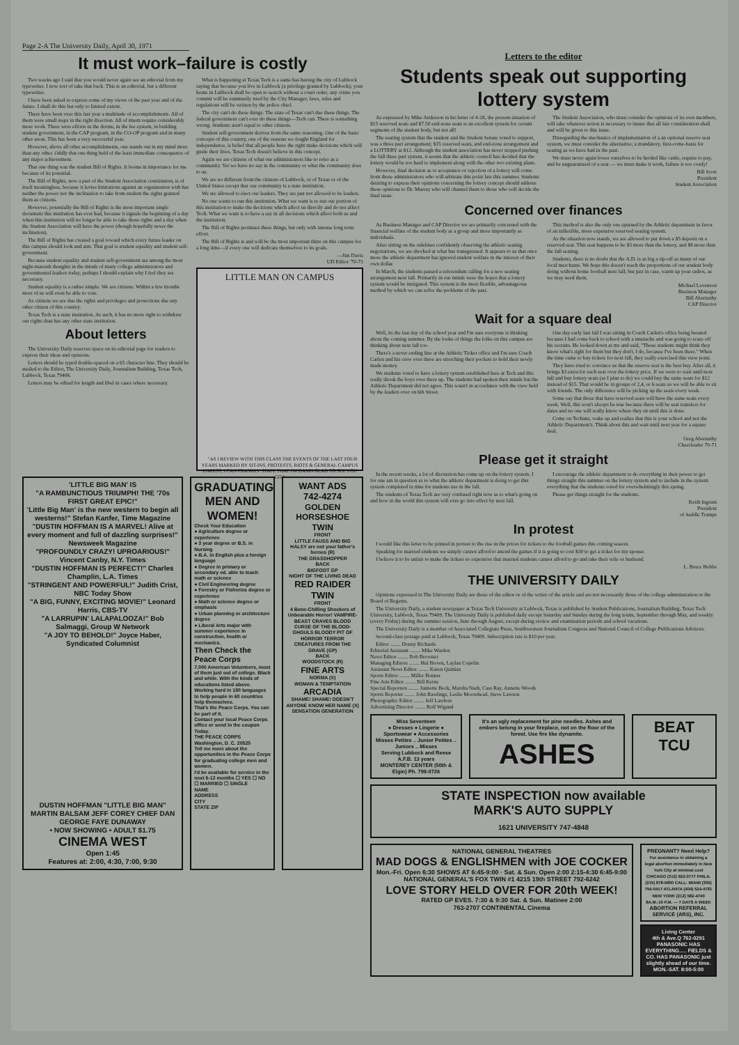Page 2-A The University Daily, April 30, 1971
It must work–failure is costly
Two weeks ago I said that you would never again see an editorial from my typewriter. I now sort of take that back. This is an editorial, but a different typewriter.
I have been asked to express some of my views of the past year and of the future. I shall do this but only to limited extent.
There have been over this last year a multitude of accomplishments. All of them were small steps in the right direction. All of tmem require considerably more work. There were efforts in the dorms, in the fee system, in building student government, in the CAP program, in the CO-OP program and in many other areas. This has been a very successful year.
However, above all other accomplishments, one stands out in my mind more than any other. Oddly that one thing held of the least immediate consequence of any major achievement.
That one thing was the student Bill of Rights. It looms in importance for me because of its potential.
The Bill of Rights, now a part of the Student Association constitution, is of itself meaningless, because it levies limitations against an organization with has neither the power nor the inclination to take from student the rights granted them as citizens.
However, potentially the Bill of Rights is the most important single document this institution has ever had, because it signals the beginning of a day when this institution will no longer be able to take those rights and a day when the Student Association will have the power (though hopefully never the inclination).
The Bill of Rights has created a goal toward which every future leader on this campus should look and aim. That goal is student equality and student self-government.
Because student equality and student self-government are among the most night-mareish thoughts in the minds of many college administrators and governmental leaders today, perhaps I should explain why I feel they are necessary.
Student equality is a rather simple. We are citizens. Within a few months most of us will even be able to vote.
As citizens we are due the rights and privileges and protections due any other citizen of this country.
Texas Tech is a state institution. As such, it has no more right to withdraw our rights than has any other state institution.
About letters
The University Daily reserves space on its editorial page for readers to express their ideas and opinions.
Letters should be typed double-spaced on a 65 character line. They should be mailed to the Editor, The University Daily, Journalism Building, Texae Tech, Lubbock, Texas 79406.
Letters may be edited for length and libel in cases where necessary.
What is happening at Texas Tech is a same has having the city of Lubbock saying that because you live in Lubbock (a privilege granted by Lubbock); your home in Lubbock shall be open to search without a court order; any crime you commit will be summarily tried by the City Manager; laws, rules and regulations will be written by the police chief.
The city can't do these things. The state of Texas can't due these things. The federal government can't ever do these things—Tech can. There is something wrong. Students aren't equal to other citizens.
Student self-government derives from the same reasoning. One of the basic concepts of this country, one of the reasons we fought England for independence, is belief that all people have the right make decisions which will guide their lives. Texas Tech doesn't believe in this concept.
Again we are citizens of what our administrators like to refer as a community. Yet we have no say in the community or what the community does to us.
We are no different from the citizens of Lubbock, or of Texas or of the United States except that our community is a state institution.
We are allowed to elect our leaders. They are just not allowed to be leaders.
No one wants to run this institution. What we want is to run our portion of this institution to make the decisions which affect us directly and do not affect Tech. What we want is to have a say in all decisions which affect both us and the institution.
The Bill of Rights promises these things, but only with intense long term effort.
The Bill of Rights is and will be the most important thins on this campus for a long time—if every one will dedicate themselves to its goals.
—Jim Davis
UD Editor '70-71
LITTLE MAN ON CAMPUS
"AS I REVIEW WITH THIS CLASS THE EVENTS OF THE LAST FOUR YEARS MARKED BY SIT-INS, PROTESTS, RIOTS & GENERAL CAMPUS UNREST, I CAN FRANKLY STATE THAT I'M DAMN GLAD TO SEE YOU GO."
'LITTLE BIG MAN' IS
"A RAMBUNCTIOUS TRIUMPH! THE '70s FIRST GREAT EPIC!"
'Little Big Man' is the new western to begin all westerns!" Stefan Kanfer, Time Magazine
"DUSTIN HOFFMAN IS A MARVEL! Alive at every moment and full of dazzling surprises!" Newsweek Magazine
"PROFOUNDLY CRAZY! UPROARIOUS!" Vincent Canby, N.Y. Times
"DUSTIN HOFFMAN IS PERFECT!" Charles Champlin, L.A. Times
"STRINGENT AND POWERFUL!" Judith Crist, NBC Today Show
"A BIG, FUNNY, EXCITING MOVIE!" Leonard Harris, CBS-TV
"A LARRUPIN' LALAPALOOZA!" Bob Salmaggi, Group W Network
"A JOY TO BEHOLD!" Joyce Haber, Syndicated Columnist
DUSTIN HOFFMAN "LITTLE BIG MAN"
MARTIN BALSAM JEFF COREY CHIEF DAN GEORGE FAYE DUNAWAY
• NOW SHOWING • ADULT $1.75
CINEMA WEST
Open 1:45
Features at: 2:00, 4:30, 7:00, 9:30
GRADUATING MEN AND WOMEN!
Check Your Education
● Agriculture degree or experience
● 3 year degree or B.S. in Nursing
● B.A. in English plus a foreign language
● Degree in primary or secondary ed. able to teach math or science
● Civil Engineering degree
● Forestry or Fisheries degree or experience
● Math or science degree or emphasis
● Urban planning or architecture degree
● Liberal Arts major with summer experience in construction, health or mechanics.
Then Check the Peace Corps
7,000 American Volunteers, most of them just out of college. Black and white. With the kinds of educations listed above. Working hard in 180 languages to help people in 60 countries help themselves.
That's the Peace Corps. You can be part of it.
Contact your local Peace Corps office or send in the coupon Today.
THE PEACE CORPS Washington, D. C. 20525
Tell me more about the opportunities in the Peace Corps for graduating college men and women.
I'd be available for service in the next 6-12 months ☐ YES ☐ NO ☐ MARRIED ☐ SINGLE
NAME
ADDRESS
CITY
STATE ZIP
WANT ADS
742-4274
GOLDEN HORSESHOE TWIN
FRONT
LITTLE FAUSS AND BIG HALSY are not your father's heroes (R)
THE GRASSHOPPER
BACK
BIGFOOT GP
NIGHT OF THE LIVING DEAD
RED RAIDER TWIN
FRONT
4 Bone-Chilling Shockers of Unbearable Horror! VAMPIRE-BEAST CRAVES BLOOD CURSE OF THE BLOOD-GHOULS BLOODY PIT OF HORROR TERROR CREATURES FROM THE GRAVE (GP)
BACK
WOODSTOCK (R)
FINE ARTS
NORMA (X)
WOMAN & TEMPTATION
ARCADIA
SHAME! SHAME! DOESN'T ANYONE KNOW HER NAME (X)
SENSATION GENERATION
Letters to the editor
Students speak out supporting lottery system
As expressed by Mike Anderson in his letter of 4-28, the present situation of $15 reserved seats and $7.50 end-zone seats is an excellent system for certain segments of the student body, but not all!
The seating system that the student and the Student Senate voted to support, was a three part arrangement; $15 reserved seats, and end-zone arrangement and a LOTTERY at $12. Although the student association has never stopped pushing the full three part system, it seems that the athletic council has decided that the lottery would be too hard to implement along with the other two existing plans.
However, final decision as to acceptance or rejection of a lottery will come from those administrators who will arbitrate this point late this summer. Students desiring to express their opinions concerning the lottery concept should address these opinions to Dr. Murray who will channel them to those who will decide the final issue.
The Student Association, who must consider the opinions of its own members, will take whatever action is necessary to insure that all fair consideration shall and will be given to this issue.
Disregarding the mechanics of implementation of a an optional reserve seat system, we must consider the alternative; a mandatory, first-come-basis for seating as we have had in the past.
We must never again lower ourselves to be herded like cattle, require to pay, and be unguaranteed of a seat — we must make it work, failure is too costly!
Bill Scott
President
Student Association
Concerned over finances
As Business Manager and CAP Director we are primarily concerned with the financial welfare of the student body as a group and more importantly as individuals.
After sitting on the sidelines confidently observing the athletic seating negotiations, we are shocked at what has transgressed. It appears to us that once more the athletic department has ignored student welfare in the interest of their own dollar.
In March, the students passed a referendum calling for a new seating arrangement next fall. Primarily in our minds were the hopes that a lottery system would be instigated. This system is the most flexible, advantageous method by which we can solve the problems of the past.
This method is also the only one spurned by the Athletic department in favor of an inflexible, more expensive reserved seating system.
As the situation now stands, we are allowed to put down a $5 deposit on a reserved seat. This seat happens to be $3 more than the lottery, and $8 more than the fall seating.
Students, there is no doubt that the A.D. is as big a rip-off as many of our local merchants. We hope this doesn't reach the proportions of our student body doing without home football next fall; but just in case, warm up your radios, as we may need them.
Michael Levenson
Business Manager
Bill Abernathy
CAP Director
Wait for a square deal
Well, its the last day of the school year and I'm sure everyone is thinking about the coming summer. By the looks of things the folks on this campus are thinking about next fall too.
There's a never ending line at the Athletic Ticket office and I'm sure Coach Carlen and his crew over there are stretching their pockets to hold their newly made money.
We students voted to have a lottery system established here at Tech and this really shook the boys over there up. The students had spoken their minds but the Athletic Department did not agree. This wasn't in accordance with the view held by the leaders over on 6th Street.
One day early last fall I was sitting in Coach Carlen's office being berated because I had come back to school with a mustache and was going to scare off his recruits. He looked down at me and said, "Those students might think they know what's right for them but they don't, I do, because I've been there." When the time came to buy tickets for next fall, they really exercised this view point.
They have tried to convince us that the reserve seat is the best buy. After all, it brings $3 extra for each seat over the lottery price. If we were to wait until next fall and buy lottery seats (as I plan to do) we could buy the same seats for $12 instead of $15. That would be in groups of 2,4, or 6 seats so we will be able to sit with friends. The only difference will be picking up the seats every week.
Some say that those that have reserved seats will have the same seats every week. Well, this won't always be true because there will be seat transfers for dates and no one will really know where they sit until this is done.
Come on Techans, wake up and realize that this is your school and not the Athletic Department's. Think about this and wait until next year for a square deal.
Greg Abernathy
Cheerleader 70-71
Please get it straight
In the recent weeks, a lot of discussion has come up on the lottery system. I for one am in question as to what the athletic department is doing to get this system completed in time for students use in the fall.
The students of Texas Tech are very confused right now as to what's going on and how in the world this system will ever go into effect by next fall.
I encourage the athletic department to do everything in their power to get things straight this summer on the lottery system and to include in the system everything that the students voted for overwhelmingly this spring.
Please get things straight for the students.
Keith Ingram
President
of Saddle Tramps
In protest
I would like this letter to be printed in protest to the rise in the prices for tickets to the football games this coming season.
Speaking for married students we simply cannot afford to attend the games if it is going to cost $30 to get a ticket for my spouse.
I believe it to be unfair to make the tickets so expensive that married students cannot afford to go and take their wife or husband.
L. Bruce Hobbs
THE UNIVERSITY DAILY
Opinions expressed in The University Daily are those of the editor or of the writer of the article and are not necessarily those of the college administration or the Board of Regents.
The University Daily, a student newspaper at Texas Tech University at Lubbock, Texas is published by Student Publications, Journalism Building, Texas Tech University, Lubbock, Texas 79409. The University Daily is published daily except Saturday and Sunday during the long terms, September through May, and weekly (every Friday) during the summer session, June through August, except during review and examination periods and school vacations.
The University Daily is a member of Associated Collegiate Press, Southwestern Journalism Congress and National Council of College Publications Advisors.
Second-class postage paid at Lubbock, Texas 79409. Subscription rate is $10 per year.
Editor ........ Donny Richards
Editorial Assistant ........ Mike Warden
News Editor ........ Bob Brewster
Managing Editors ........ Hal Brown, Laylan Copelin
Assistant News Editor ........ Karen Quinlan
Sports Editor ........ Miller Bonner
Fine Arts Editor ........ Bill Kerns
Special Reporters ........ Jannette Beck, Marsha Nash, Cass Ray, Annette Woods
Sports Reporter ........ John Rawlings, Leslie Moorehead, Steve Lawson
Photographic Editor ........ Jeff Lawhon
Advertising Director ........ Rolf Wigand
Miss Seventeen
● Dresses ● Lingerie ● Sportswear ● Accessories
Misses Petites .. Junior Petites .. Juniors .. Misses
Serving Lubbock and Reese A.F.B. 13 years
MONTEREY CENTER (50th & Elgin) Ph. 799-0726
It's an ugly replacement for pine needles. Ashes and embers belong in your fireplace, not on the floor of the forest. Use fire like dynamite.
ASHES
BEAT
TCU
STATE INSPECTION now available
MARK'S AUTO SUPPLY
1621 UNIVERSITY 747-4848
NATIONAL GENERAL THEATRES
MAD DOGS & ENGLISHMEN with JOE COCKER
Mon.-Fri. Open 6:30 SHOWS AT 6:45-9:00 · Sat. & Sun. Open 2:00 2:15-4:30 6:45-9:00
NATIONAL GENERAL'S FOX TWIN #1 4215 19th STREET 792-6242
LOVE STORY HELD OVER FOR 20th WEEK!
RATED GP EVES. 7:30 & 9:30 Sat. & Sun. Matinee 2:00
763-2707 CONTINENTAL Cinema
PREGNANT? Need Help?
For assistance in obtaining a legal abortion immediately in New York City at minimal cost CHICAGO (312) 922-0777 PHILA. (215) 878-5800 CALL: MIAMI (305) 754-5417 ATLANTA (404) 524-4781 NEW YORK (212) 582-4740 8A.M.-10 P.M. — 7 DAYS A WEEK
ABORTION REFERRAL SERVICE (ARS), INC.
Living Center
4th & Ave.Q 762-0291
PANASONIC HAS EVERYTHING..... FIELDS & CO. HAS PANASONIC just slightly ahead of our time. MON.-SAT. 8:00-5:00